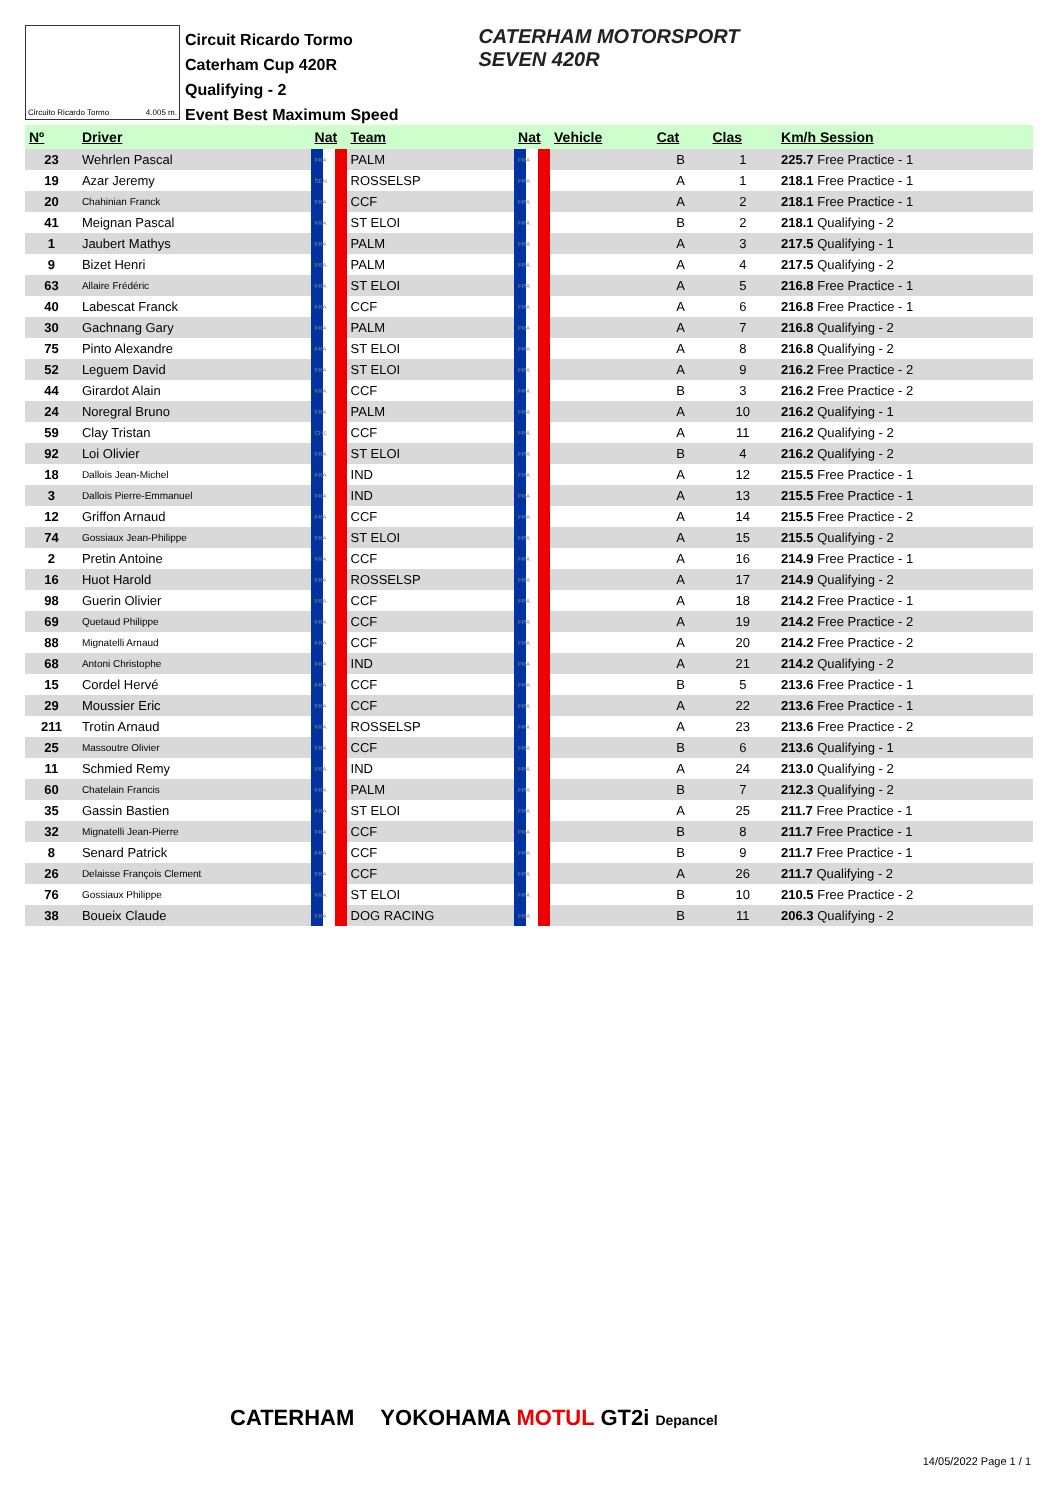Circuito Ricardo Tormo 4.005 m.
Circuit Ricardo Tormo
Caterham Cup 420R
Qualifying - 2
Event Best Maximum Speed
CATERHAM MOTORSPORT
SEVEN 420R
| Nº | Driver | Nat | Team | Nat | Vehicle | Cat | Clas | Km/h Session |
| --- | --- | --- | --- | --- | --- | --- | --- | --- |
| 23 | Wehrlen Pascal | FRA | PALM | FRA | | B | 1 | 225.7 Free Practice - 1 |
| 19 | Azar Jeremy | SEN | ROSSELSP | FRA | | A | 1 | 218.1 Free Practice - 1 |
| 20 | Chahinian Franck | FRA | CCF | FRA | | A | 2 | 218.1 Free Practice - 1 |
| 41 | Meignan Pascal | FRA | ST ELOI | FRA | | B | 2 | 218.1 Qualifying - 2 |
| 1 | Jaubert Mathys | FRA | PALM | FRA | | A | 3 | 217.5 Qualifying - 1 |
| 9 | Bizet Henri | FRA | PALM | FRA | | A | 4 | 217.5 Qualifying - 2 |
| 63 | Allaire Frédéric | FRA | ST ELOI | FRA | | A | 5 | 216.8 Free Practice - 1 |
| 40 | Labescat Franck | FRA | CCF | FRA | | A | 6 | 216.8 Free Practice - 1 |
| 30 | Gachnang Gary | FRA | PALM | FRA | | A | 7 | 216.8 Qualifying - 2 |
| 75 | Pinto Alexandre | FRA | ST ELOI | FRA | | A | 8 | 216.8 Qualifying - 2 |
| 52 | Leguem David | FRA | ST ELOI | FRA | | A | 9 | 216.2 Free Practice - 2 |
| 44 | Girardot Alain | FRA | CCF | FRA | | B | 3 | 216.2 Free Practice - 2 |
| 24 | Noregral Bruno | FRA | PALM | FRA | | A | 10 | 216.2 Qualifying - 1 |
| 59 | Clay Tristan | CHE | CCF | FRA | | A | 11 | 216.2 Qualifying - 2 |
| 92 | Loi Olivier | FRA | ST ELOI | FRA | | B | 4 | 216.2 Qualifying - 2 |
| 18 | Dallois Jean-Michel | FRA | IND | FRA | | A | 12 | 215.5 Free Practice - 1 |
| 3 | Dallois Pierre-Emmanuel | FRA | IND | FRA | | A | 13 | 215.5 Free Practice - 1 |
| 12 | Griffon Arnaud | FRA | CCF | FRA | | A | 14 | 215.5 Free Practice - 2 |
| 74 | Gossiaux Jean-Philippe | FRA | ST ELOI | FRA | | A | 15 | 215.5 Qualifying - 2 |
| 2 | Pretin Antoine | FRA | CCF | FRA | | A | 16 | 214.9 Free Practice - 1 |
| 16 | Huot Harold | FRA | ROSSELSP | FRA | | A | 17 | 214.9 Qualifying - 2 |
| 98 | Guerin Olivier | FRA | CCF | FRA | | A | 18 | 214.2 Free Practice - 1 |
| 69 | Quetaud Philippe | FRA | CCF | FRA | | A | 19 | 214.2 Free Practice - 2 |
| 88 | Mignatelli Arnaud | FRA | CCF | FRA | | A | 20 | 214.2 Free Practice - 2 |
| 68 | Antoni Christophe | FRA | IND | FRA | | A | 21 | 214.2 Qualifying - 2 |
| 15 | Cordel Hervé | FRA | CCF | FRA | | B | 5 | 213.6 Free Practice - 1 |
| 29 | Moussier Eric | FRA | CCF | FRA | | A | 22 | 213.6 Free Practice - 1 |
| 211 | Trotin Arnaud | FRA | ROSSELSP | FRA | | A | 23 | 213.6 Free Practice - 2 |
| 25 | Massoutre Olivier | FRA | CCF | FRA | | B | 6 | 213.6 Qualifying - 1 |
| 11 | Schmied Remy | FRA | IND | FRA | | A | 24 | 213.0 Qualifying - 2 |
| 60 | Chatelain Francis | FRA | PALM | FRA | | B | 7 | 212.3 Qualifying - 2 |
| 35 | Gassin Bastien | FRA | ST ELOI | FRA | | A | 25 | 211.7 Free Practice - 1 |
| 32 | Mignatelli Jean-Pierre | FRA | CCF | FRA | | B | 8 | 211.7 Free Practice - 1 |
| 8 | Senard Patrick | FRA | CCF | FRA | | B | 9 | 211.7 Free Practice - 1 |
| 26 | Delaisse François Clement | FRA | CCF | FRA | | A | 26 | 211.7 Qualifying - 2 |
| 76 | Gossiaux Philippe | FRA | ST ELOI | FRA | | B | 10 | 210.5 Free Practice - 2 |
| 38 | Boueix Claude | FRA | DOG RACING | FRA | | B | 11 | 206.3 Qualifying - 2 |
CATERHAM YOKOHAMA MOTUL GT2i Depancel
14/05/2022 Page 1 / 1